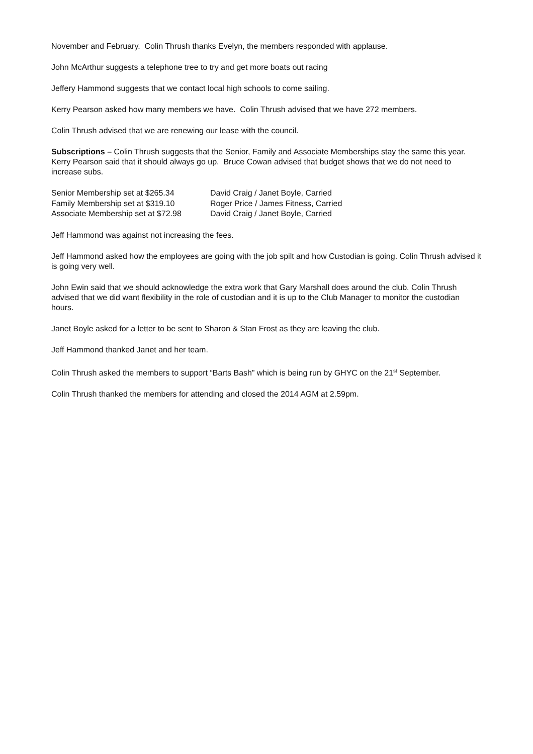November and February. Colin Thrush thanks Evelyn, the members responded with applause.
John McArthur suggests a telephone tree to try and get more boats out racing
Jeffery Hammond suggests that we contact local high schools to come sailing.
Kerry Pearson asked how many members we have. Colin Thrush advised that we have 272 members.
Colin Thrush advised that we are renewing our lease with the council.
Subscriptions – Colin Thrush suggests that the Senior, Family and Associate Memberships stay the same this year. Kerry Pearson said that it should always go up. Bruce Cowan advised that budget shows that we do not need to increase subs.
| Senior Membership set at $265.34 | David Craig / Janet Boyle, Carried |
| Family Membership set at $319.10 | Roger Price / James Fitness, Carried |
| Associate Membership set at $72.98 | David Craig / Janet Boyle, Carried |
Jeff Hammond was against not increasing the fees.
Jeff Hammond asked how the employees are going with the job spilt and how Custodian is going. Colin Thrush advised it is going very well.
John Ewin said that we should acknowledge the extra work that Gary Marshall does around the club. Colin Thrush advised that we did want flexibility in the role of custodian and it is up to the Club Manager to monitor the custodian hours.
Janet Boyle asked for a letter to be sent to Sharon & Stan Frost as they are leaving the club.
Jeff Hammond thanked Janet and her team.
Colin Thrush asked the members to support “Barts Bash” which is being run by GHYC on the 21<sup>st</sup> September.
Colin Thrush thanked the members for attending and closed the 2014 AGM at 2.59pm.